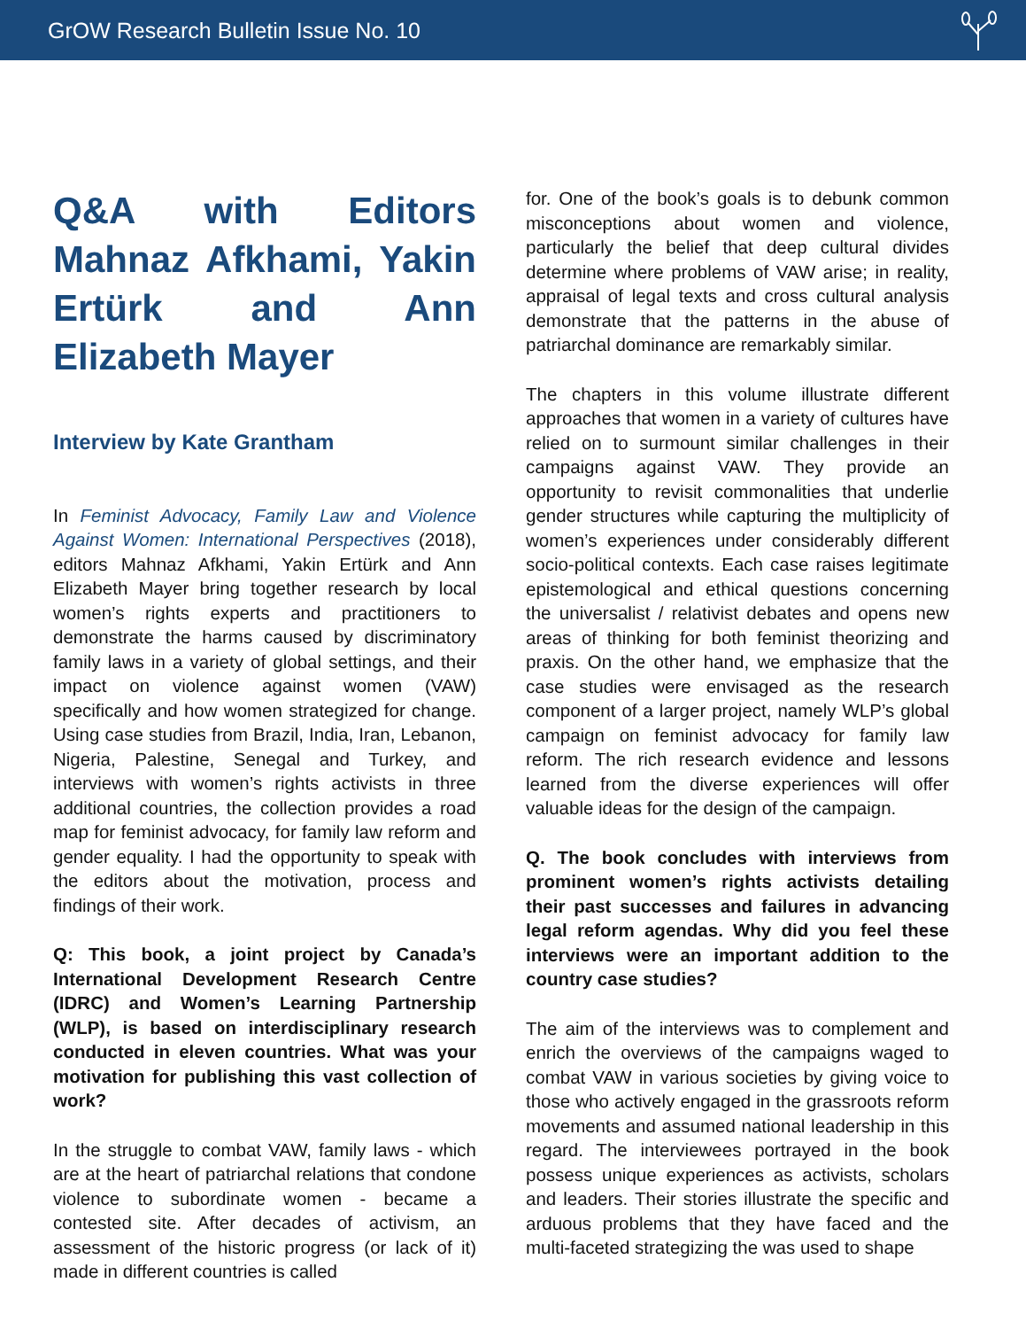GrOW Research Bulletin Issue No. 10
Q&A with Editors Mahnaz Afkhami, Yakin Ertürk and Ann Elizabeth Mayer
Interview by Kate Grantham
In Feminist Advocacy, Family Law and Violence Against Women: International Perspectives (2018), editors Mahnaz Afkhami, Yakin Ertürk and Ann Elizabeth Mayer bring together research by local women’s rights experts and practitioners to demonstrate the harms caused by discriminatory family laws in a variety of global settings, and their impact on violence against women (VAW) specifically and how women strategized for change. Using case studies from Brazil, India, Iran, Lebanon, Nigeria, Palestine, Senegal and Turkey, and interviews with women’s rights activists in three additional countries, the collection provides a road map for feminist advocacy, for family law reform and gender equality. I had the opportunity to speak with the editors about the motivation, process and findings of their work.
Q: This book, a joint project by Canada’s International Development Research Centre (IDRC) and Women’s Learning Partnership (WLP), is based on interdisciplinary research conducted in eleven countries. What was your motivation for publishing this vast collection of work?
In the struggle to combat VAW, family laws - which are at the heart of patriarchal relations that condone violence to subordinate women - became a contested site. After decades of activism, an assessment of the historic progress (or lack of it) made in different countries is called
for. One of the book’s goals is to debunk common misconceptions about women and violence, particularly the belief that deep cultural divides determine where problems of VAW arise; in reality, appraisal of legal texts and cross cultural analysis demonstrate that the patterns in the abuse of patriarchal dominance are remarkably similar.
The chapters in this volume illustrate different approaches that women in a variety of cultures have relied on to surmount similar challenges in their campaigns against VAW. They provide an opportunity to revisit commonalities that underlie gender structures while capturing the multiplicity of women’s experiences under considerably different socio-political contexts. Each case raises legitimate epistemological and ethical questions concerning the universalist / relativist debates and opens new areas of thinking for both feminist theorizing and praxis. On the other hand, we emphasize that the case studies were envisaged as the research component of a larger project, namely WLP’s global campaign on feminist advocacy for family law reform. The rich research evidence and lessons learned from the diverse experiences will offer valuable ideas for the design of the campaign.
Q. The book concludes with interviews from prominent women’s rights activists detailing their past successes and failures in advancing legal reform agendas. Why did you feel these interviews were an important addition to the country case studies?
The aim of the interviews was to complement and enrich the overviews of the campaigns waged to combat VAW in various societies by giving voice to those who actively engaged in the grassroots reform movements and assumed national leadership in this regard. The interviewees portrayed in the book possess unique experiences as activists, scholars and leaders. Their stories illustrate the specific and arduous problems that they have faced and the multi-faceted strategizing the was used to shape